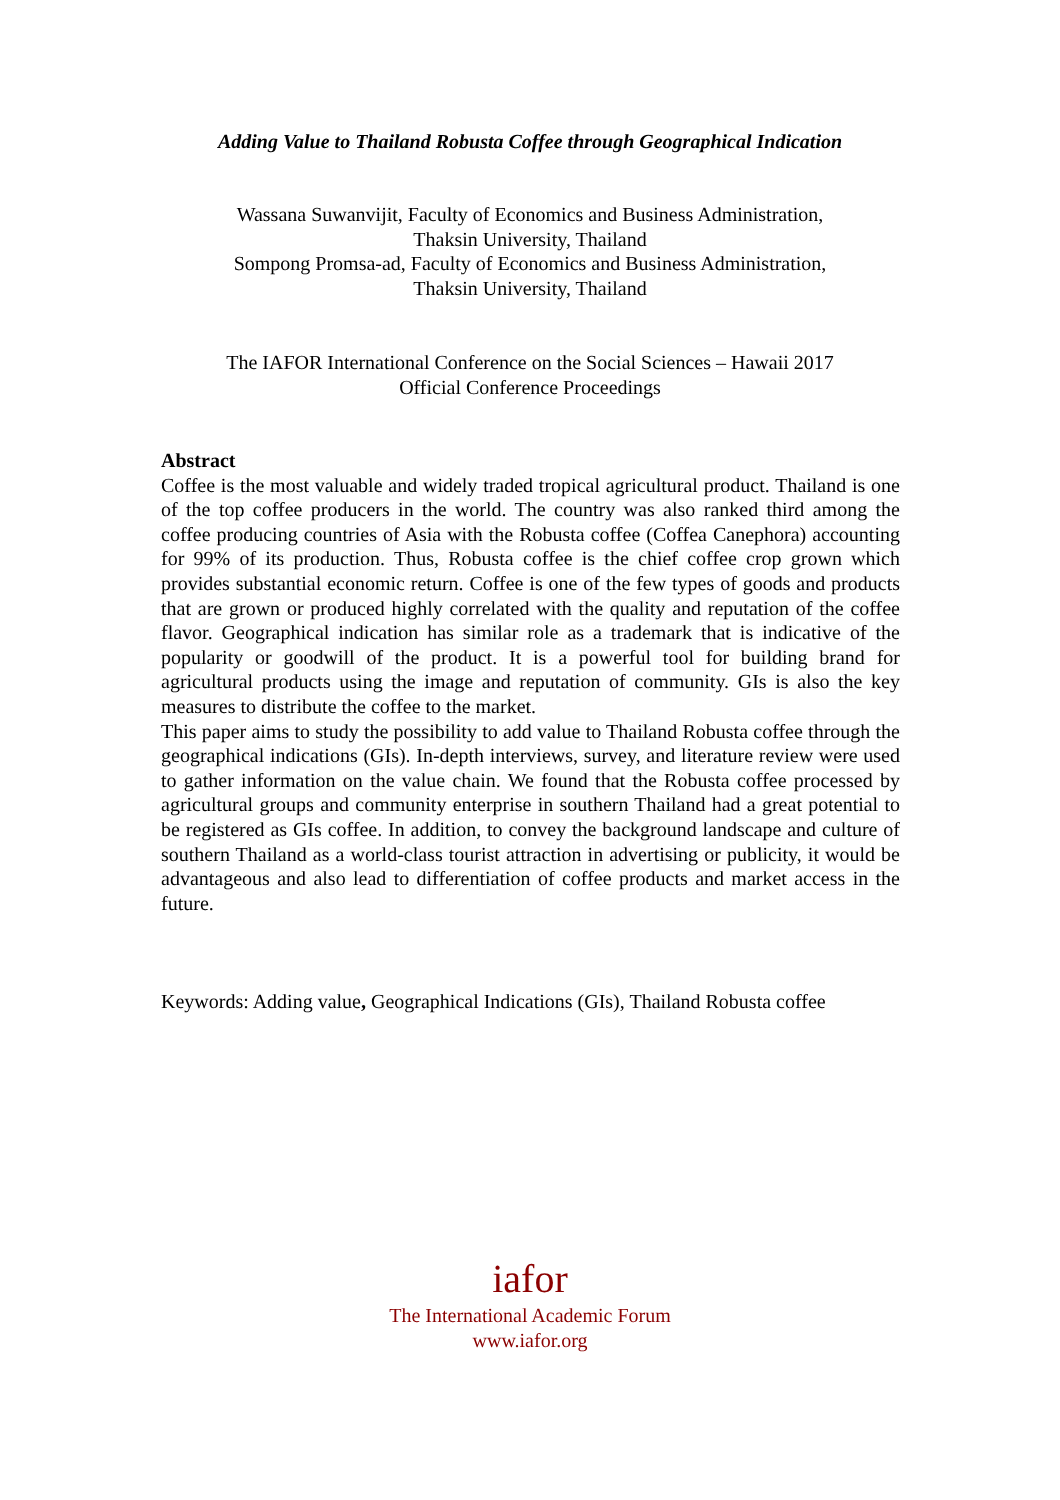Adding Value to Thailand Robusta Coffee through Geographical Indication
Wassana Suwanvijit, Faculty of Economics and Business Administration,
Thaksin University, Thailand
Sompong Promsa-ad, Faculty of Economics and Business Administration,
Thaksin University, Thailand
The IAFOR International Conference on the Social Sciences – Hawaii 2017
Official Conference Proceedings
Abstract
Coffee is the most valuable and widely traded tropical agricultural product. Thailand is one of the top coffee producers in the world. The country was also ranked third among the coffee producing countries of Asia with the Robusta coffee (Coffea Canephora) accounting for 99% of its production. Thus, Robusta coffee is the chief coffee crop grown which provides substantial economic return. Coffee is one of the few types of goods and products that are grown or produced highly correlated with the quality and reputation of the coffee flavor. Geographical indication has similar role as a trademark that is indicative of the popularity or goodwill of the product. It is a powerful tool for building brand for agricultural products using the image and reputation of community. GIs is also the key measures to distribute the coffee to the market.
This paper aims to study the possibility to add value to Thailand Robusta coffee through the geographical indications (GIs). In-depth interviews, survey, and literature review were used to gather information on the value chain. We found that the Robusta coffee processed by agricultural groups and community enterprise in southern Thailand had a great potential to be registered as GIs coffee. In addition, to convey the background landscape and culture of southern Thailand as a world-class tourist attraction in advertising or publicity, it would be advantageous and also lead to differentiation of coffee products and market access in the future.
Keywords: Adding value, Geographical Indications (GIs), Thailand Robusta coffee
iafor
The International Academic Forum
www.iafor.org